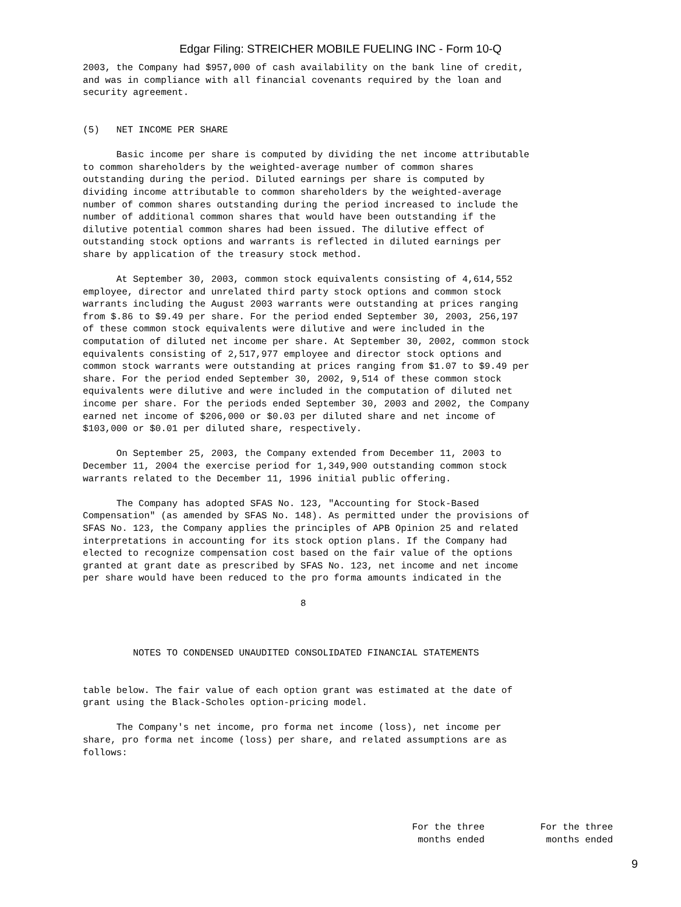Edgar Filing: STREICHER MOBILE FUELING INC - Form 10-Q
2003, the Company had $957,000 of cash availability on the bank line of credit,
and was in compliance with all financial covenants required by the loan and
security agreement.


(5)   NET INCOME PER SHARE

      Basic income per share is computed by dividing the net income attributable
to common shareholders by the weighted-average number of common shares
outstanding during the period. Diluted earnings per share is computed by
dividing income attributable to common shareholders by the weighted-average
number of common shares outstanding during the period increased to include the
number of additional common shares that would have been outstanding if the
dilutive potential common shares had been issued. The dilutive effect of
outstanding stock options and warrants is reflected in diluted earnings per
share by application of the treasury stock method.

      At September 30, 2003, common stock equivalents consisting of 4,614,552
employee, director and unrelated third party stock options and common stock
warrants including the August 2003 warrants were outstanding at prices ranging
from $.86 to $9.49 per share. For the period ended September 30, 2003, 256,197
of these common stock equivalents were dilutive and were included in the
computation of diluted net income per share. At September 30, 2002, common stock
equivalents consisting of 2,517,977 employee and director stock options and
common stock warrants were outstanding at prices ranging from $1.07 to $9.49 per
share. For the period ended September 30, 2002, 9,514 of these common stock
equivalents were dilutive and were included in the computation of diluted net
income per share. For the periods ended September 30, 2003 and 2002, the Company
earned net income of $206,000 or $0.03 per diluted share and net income of
$103,000 or $0.01 per diluted share, respectively.

      On September 25, 2003, the Company extended from December 11, 2003 to
December 11, 2004 the exercise period for 1,349,900 outstanding common stock
warrants related to the December 11, 1996 initial public offering.

      The Company has adopted SFAS No. 123, "Accounting for Stock-Based
Compensation" (as amended by SFAS No. 148). As permitted under the provisions of
SFAS No. 123, the Company applies the principles of APB Opinion 25 and related
interpretations in accounting for its stock option plans. If the Company had
elected to recognize compensation cost based on the fair value of the options
granted at grant date as prescribed by SFAS No. 123, net income and net income
per share would have been reduced to the pro forma amounts indicated in the

                                       8



         NOTES TO CONDENSED UNAUDITED CONSOLIDATED FINANCIAL STATEMENTS


table below. The fair value of each option grant was estimated at the date of
grant using the Black-Scholes option-pricing model.

      The Company's net income, pro forma net income (loss), net income per
share, pro forma net income (loss) per share, and related assumptions are as
follows:





                                                           For the three          For the three
                                                            months ended           months ended
9